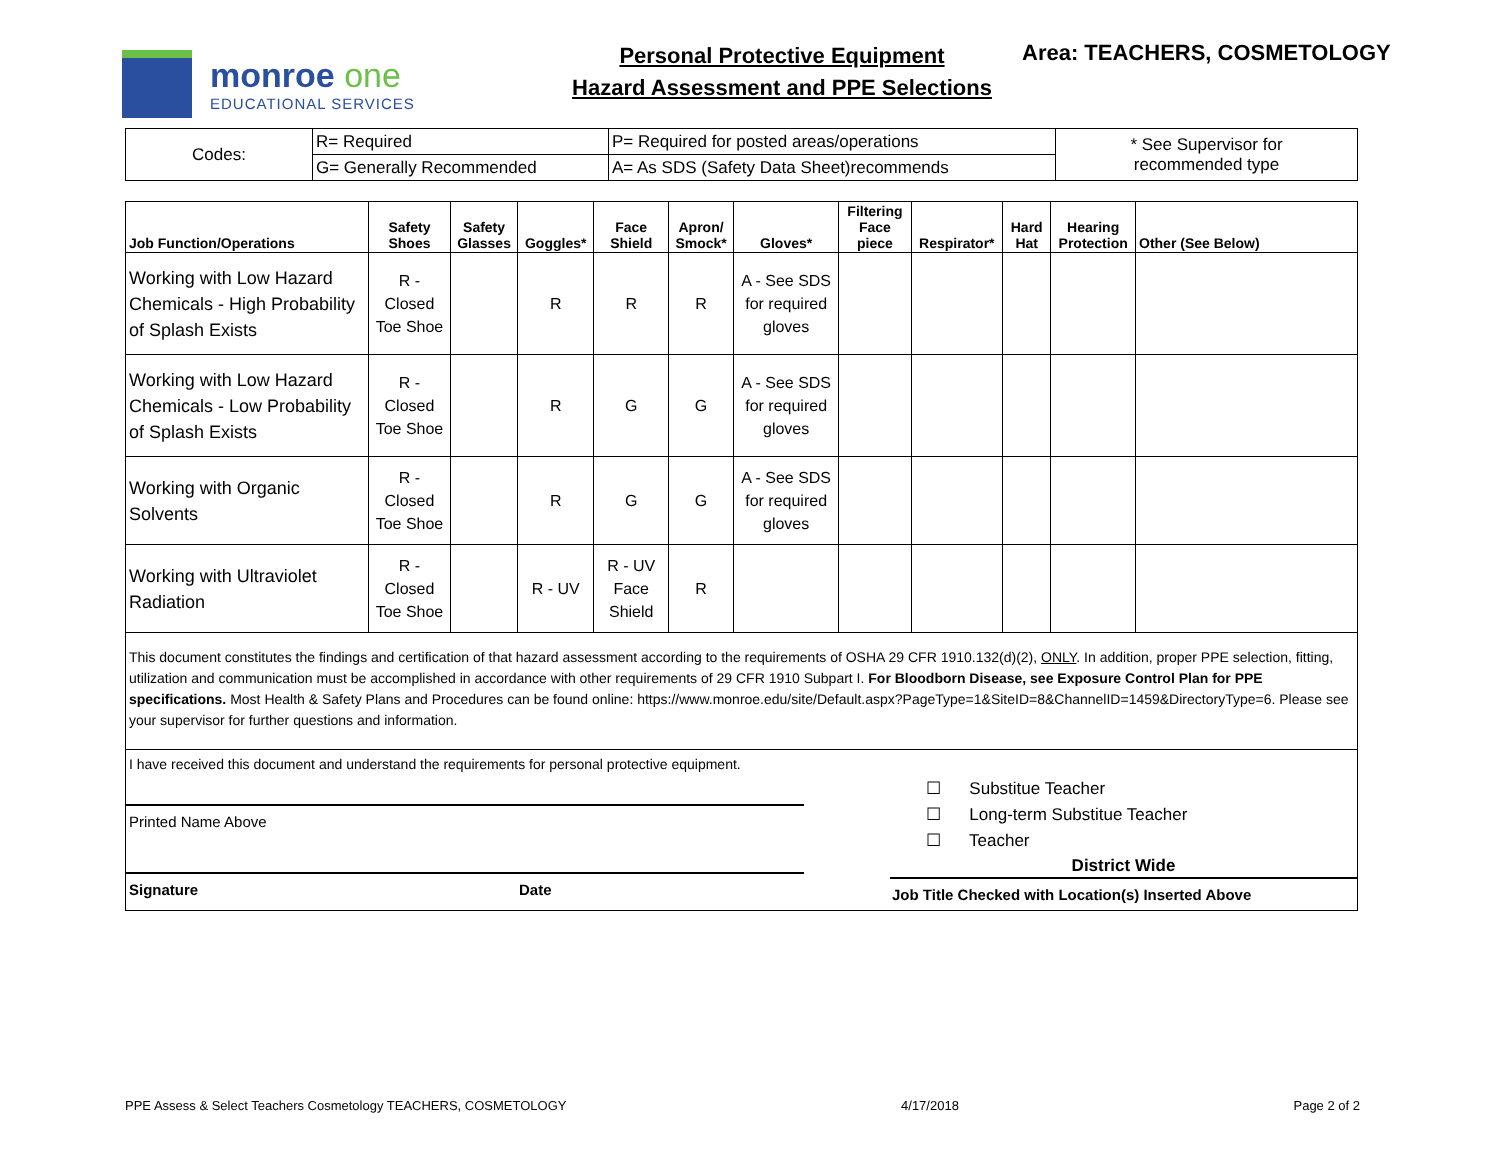monroe one
EDUCATIONAL SERVICES
Personal Protective Equipment
Hazard Assessment and PPE Selections
Area: TEACHERS, COSMETOLOGY
| Codes: | R= Required | P= Required for posted areas/operations | * See Supervisor for recommended type |
| | G= Generally Recommended | A= As SDS (Safety Data Sheet)recommends | |
| Job Function/Operations | Safety Shoes | Safety Glasses | Goggles* | Face Shield | Apron/ Smock* | Gloves* | Filtering Face piece | Respirator* | Hard Hat | Hearing Protection | Other (See Below) |
| --- | --- | --- | --- | --- | --- | --- | --- | --- | --- | --- | --- |
| Working with Low Hazard Chemicals - High Probability of Splash Exists | R - Closed Toe Shoe | | R | R | R | A - See SDS for required gloves | | | | | |
| Working with Low Hazard Chemicals - Low Probability of Splash Exists | R - Closed Toe Shoe | | R | G | G | A - See SDS for required gloves | | | | | |
| Working with Organic Solvents | R - Closed Toe Shoe | | R | G | G | A - See SDS for required gloves | | | | | |
| Working with Ultraviolet Radiation | R - Closed Toe Shoe | | R - UV | R - UV Face Shield | R | | | | | | |
| This document constitutes the findings and certification of that hazard assessment according to the requirements of OSHA 29 CFR 1910.132(d)(2), ONLY . In addition, proper PPE selection, fitting, utilization and communication must be accomplished in accordance with other requirements of 29 CFR 1910 Subpart I. For Bloodborn Disease, see Exposure Control Plan for PPE specifications. Most Health & Safety Plans and Procedures can be found online: https://www.monroe.edu/site/Default.aspx?PageType=1&SiteID=8&ChannelID=1459&DirectoryType=6. Please see your supervisor for further questions and information. | | | | | | | | | | | |
| I have received this document and understand the requirements for personal protective equipment. Printed Name Above Signature Date ☐ Substitue Teacher ☐ Long-term Substitue Teacher ☐ Teacher District Wide Job Title Checked with Location(s) Inserted Above | | | | | | | | | | | |
PPE Assess & Select Teachers Cosmetology TEACHERS, COSMETOLOGY 4/17/2018 Page 2 of 2